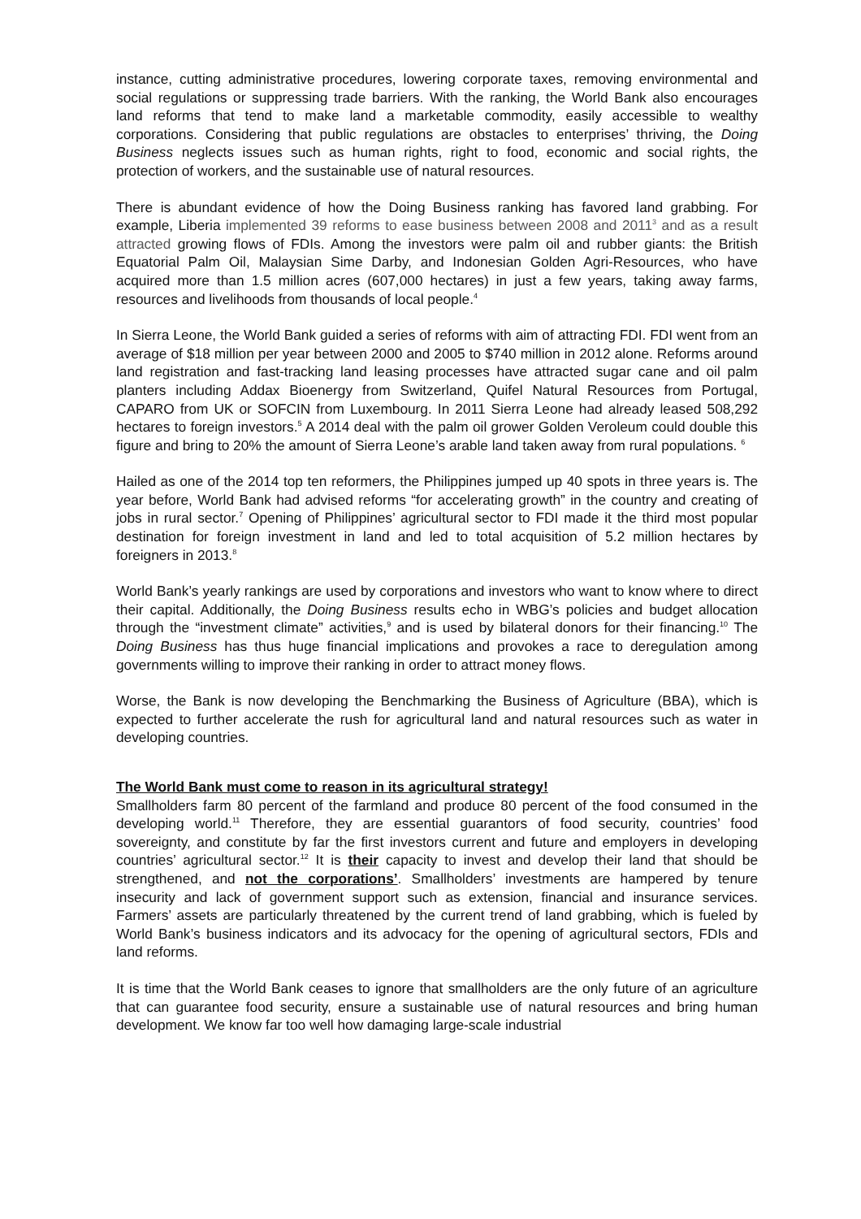instance, cutting administrative procedures, lowering corporate taxes, removing environmental and social regulations or suppressing trade barriers. With the ranking, the World Bank also encourages land reforms that tend to make land a marketable commodity, easily accessible to wealthy corporations. Considering that public regulations are obstacles to enterprises’ thriving, the Doing Business neglects issues such as human rights, right to food, economic and social rights, the protection of workers, and the sustainable use of natural resources.
There is abundant evidence of how the Doing Business ranking has favored land grabbing. For example, Liberia implemented 39 reforms to ease business between 2008 and 2011<sup>3</sup> and as a result attracted growing flows of FDIs. Among the investors were palm oil and rubber giants: the British Equatorial Palm Oil, Malaysian Sime Darby, and Indonesian Golden Agri-Resources, who have acquired more than 1.5 million acres (607,000 hectares) in just a few years, taking away farms, resources and livelihoods from thousands of local people.<sup>4</sup>
In Sierra Leone, the World Bank guided a series of reforms with aim of attracting FDI. FDI went from an average of $18 million per year between 2000 and 2005 to $740 million in 2012 alone. Reforms around land registration and fast-tracking land leasing processes have attracted sugar cane and oil palm planters including Addax Bioenergy from Switzerland, Quifel Natural Resources from Portugal, CAPARO from UK or SOFCIN from Luxembourg. In 2011 Sierra Leone had already leased 508,292 hectares to foreign investors.<sup>5</sup> A 2014 deal with the palm oil grower Golden Veroleum could double this figure and bring to 20% the amount of Sierra Leone’s arable land taken away from rural populations. <sup>6</sup>
Hailed as one of the 2014 top ten reformers, the Philippines jumped up 40 spots in three years is. The year before, World Bank had advised reforms “for accelerating growth” in the country and creating of jobs in rural sector.<sup>7</sup> Opening of Philippines’ agricultural sector to FDI made it the third most popular destination for foreign investment in land and led to total acquisition of 5.2 million hectares by foreigners in 2013.<sup>8</sup>
World Bank’s yearly rankings are used by corporations and investors who want to know where to direct their capital. Additionally, the Doing Business results echo in WBG’s policies and budget allocation through the “investment climate” activities,<sup>9</sup> and is used by bilateral donors for their financing.<sup>10</sup> The Doing Business has thus huge financial implications and provokes a race to deregulation among governments willing to improve their ranking in order to attract money flows.
Worse, the Bank is now developing the Benchmarking the Business of Agriculture (BBA), which is expected to further accelerate the rush for agricultural land and natural resources such as water in developing countries.
The World Bank must come to reason in its agricultural strategy!
Smallholders farm 80 percent of the farmland and produce 80 percent of the food consumed in the developing world.<sup>11</sup> Therefore, they are essential guarantors of food security, countries’ food sovereignty, and constitute by far the first investors current and future and employers in developing countries’ agricultural sector.<sup>12</sup> It is their capacity to invest and develop their land that should be strengthened, and not the corporations’. Smallholders’ investments are hampered by tenure insecurity and lack of government support such as extension, financial and insurance services. Farmers’ assets are particularly threatened by the current trend of land grabbing, which is fueled by World Bank’s business indicators and its advocacy for the opening of agricultural sectors, FDIs and land reforms.
It is time that the World Bank ceases to ignore that smallholders are the only future of an agriculture that can guarantee food security, ensure a sustainable use of natural resources and bring human development. We know far too well how damaging large-scale industrial